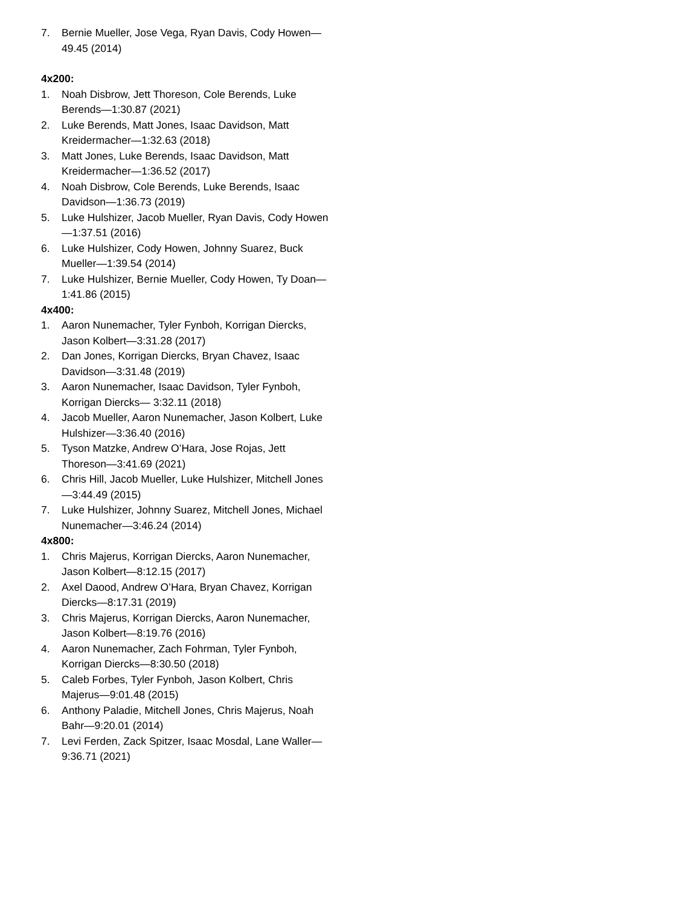7. Bernie Mueller, Jose Vega, Ryan Davis, Cody Howen—49.45 (2014)
4x200:
1. Noah Disbrow, Jett Thoreson, Cole Berends, Luke Berends—1:30.87 (2021)
2. Luke Berends, Matt Jones, Isaac Davidson, Matt Kreidermacher—1:32.63 (2018)
3. Matt Jones, Luke Berends, Isaac Davidson, Matt Kreidermacher—1:36.52 (2017)
4. Noah Disbrow, Cole Berends, Luke Berends, Isaac Davidson—1:36.73 (2019)
5. Luke Hulshizer, Jacob Mueller, Ryan Davis, Cody Howen—1:37.51 (2016)
6. Luke Hulshizer, Cody Howen, Johnny Suarez, Buck Mueller—1:39.54 (2014)
7. Luke Hulshizer, Bernie Mueller, Cody Howen, Ty Doan—1:41.86 (2015)
4x400:
1. Aaron Nunemacher, Tyler Fynboh, Korrigan Diercks, Jason Kolbert—3:31.28 (2017)
2. Dan Jones, Korrigan Diercks, Bryan Chavez, Isaac Davidson—3:31.48 (2019)
3. Aaron Nunemacher, Isaac Davidson, Tyler Fynboh, Korrigan Diercks— 3:32.11 (2018)
4. Jacob Mueller, Aaron Nunemacher, Jason Kolbert, Luke Hulshizer—3:36.40 (2016)
5. Tyson Matzke, Andrew O’Hara, Jose Rojas, Jett Thoreson—3:41.69 (2021)
6. Chris Hill, Jacob Mueller, Luke Hulshizer, Mitchell Jones—3:44.49 (2015)
7. Luke Hulshizer, Johnny Suarez, Mitchell Jones, Michael Nunemacher—3:46.24 (2014)
4x800:
1. Chris Majerus, Korrigan Diercks, Aaron Nunemacher, Jason Kolbert—8:12.15 (2017)
2. Axel Daood, Andrew O’Hara, Bryan Chavez, Korrigan Diercks—8:17.31 (2019)
3. Chris Majerus, Korrigan Diercks, Aaron Nunemacher, Jason Kolbert—8:19.76 (2016)
4. Aaron Nunemacher, Zach Fohrman, Tyler Fynboh, Korrigan Diercks—8:30.50 (2018)
5. Caleb Forbes, Tyler Fynboh, Jason Kolbert, Chris Majerus—9:01.48 (2015)
6. Anthony Paladie, Mitchell Jones, Chris Majerus, Noah Bahr—9:20.01 (2014)
7. Levi Ferden, Zack Spitzer, Isaac Mosdal, Lane Waller—9:36.71 (2021)